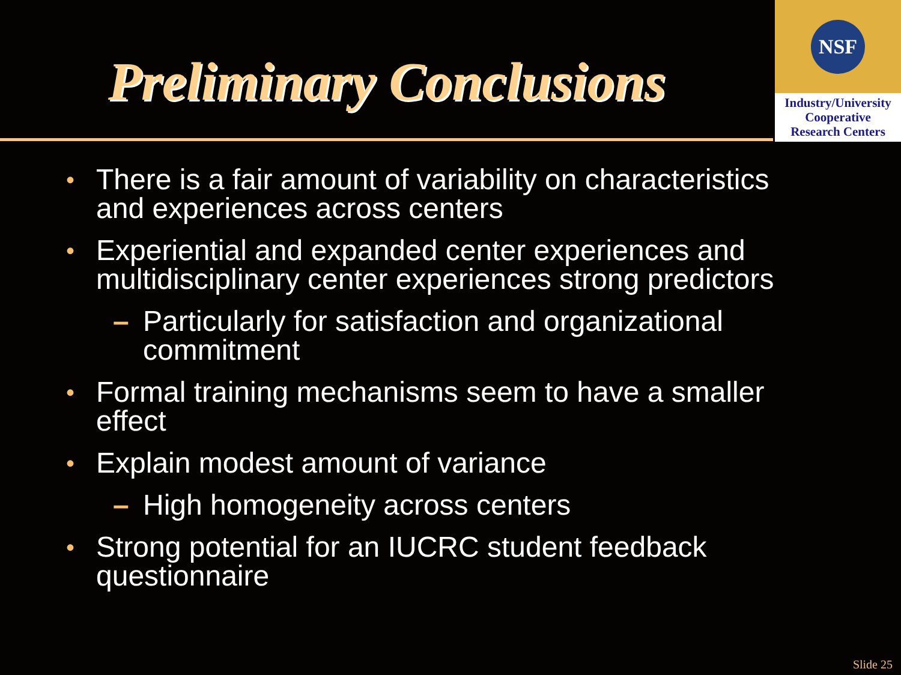Preliminary Conclusions
NSF
Industry/University
Cooperative
Research Centers
• There is a fair amount of variability on characteristics and experiences across centers
• Experiential and expanded center experiences and multidisciplinary center experiences strong predictors
– Particularly for satisfaction and organizational commitment
• Formal training mechanisms seem to have a smaller effect
• Explain modest amount of variance
– High homogeneity across centers
• Strong potential for an IUCRC student feedback questionnaire
Slide 25